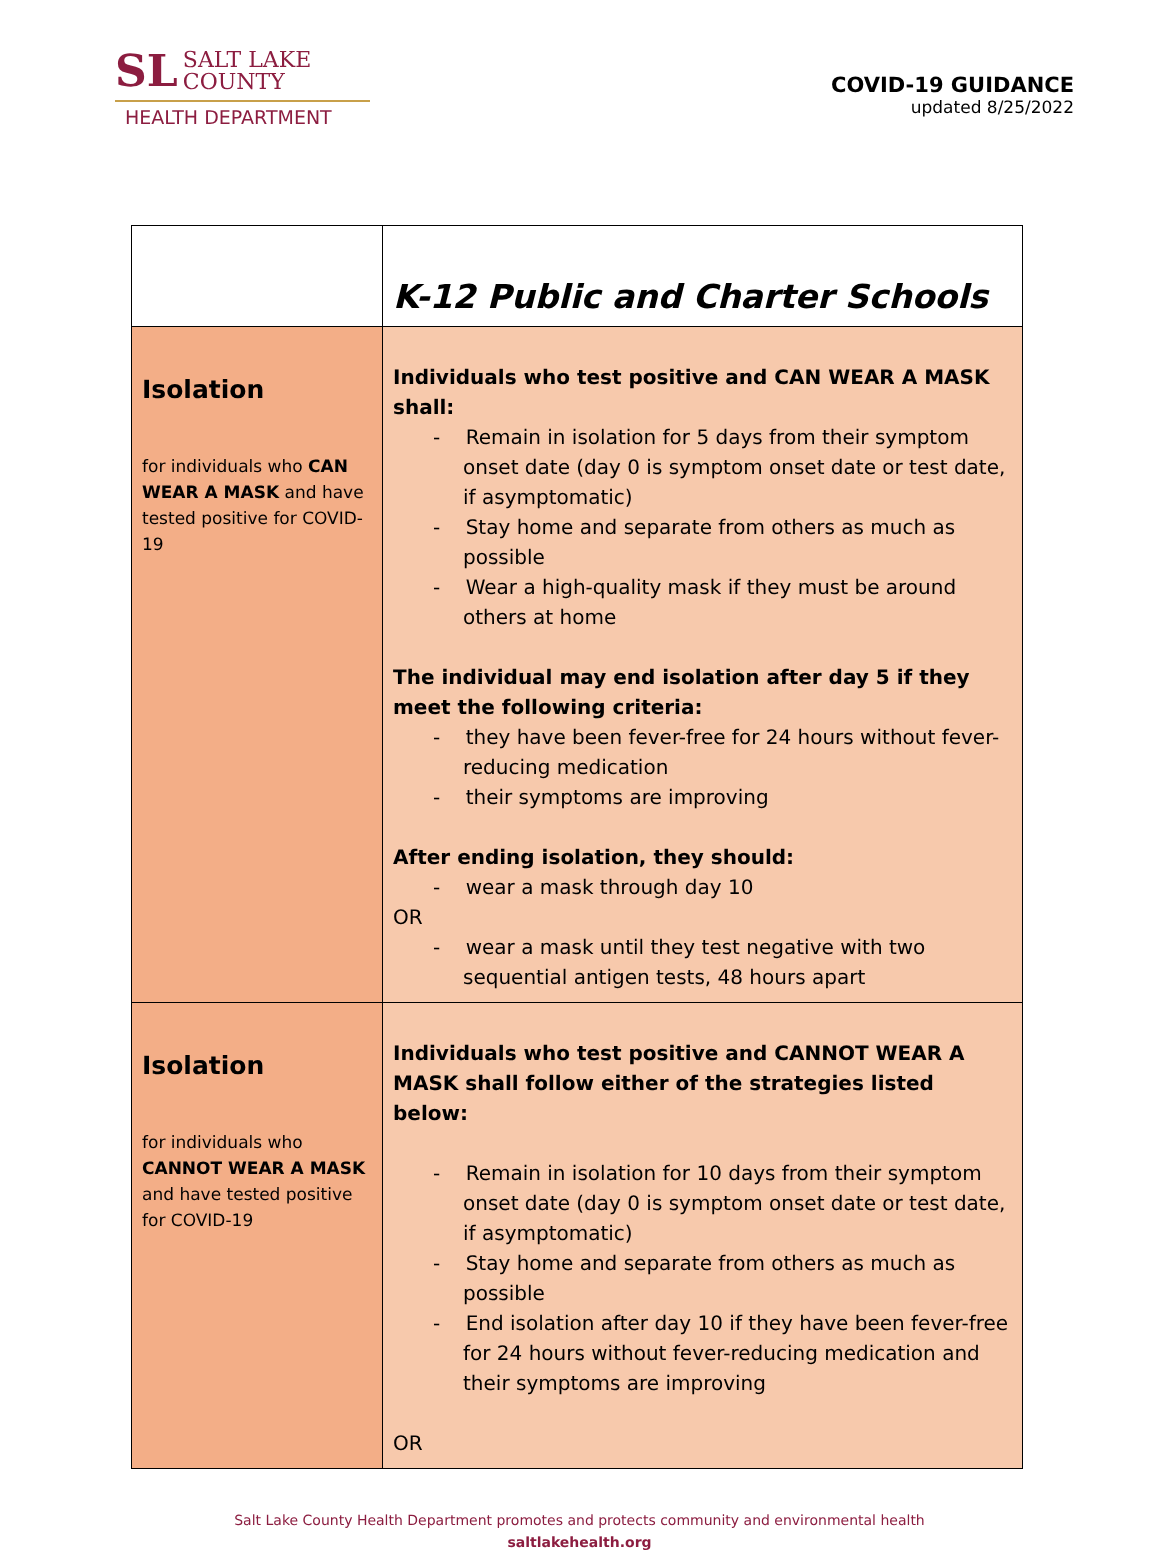SL SALT LAKE
COUNTY
HEALTH DEPARTMENT
COVID-19 GUIDANCE
updated 8/25/2022
| | K-12 Public and Charter Schools |
| Isolation for individuals who CAN WEAR A MASK and have tested positive for COVID-19 | Individuals who test positive and CAN WEAR A MASK shall: - Remain in isolation for 5 days from their symptom onset date (day 0 is symptom onset date or test date, if asymptomatic) - Stay home and separate from others as much as possible - Wear a high-quality mask if they must be around others at home The individual may end isolation after day 5 if they meet the following criteria: - they have been fever-free for 24 hours without fever-reducing medication - their symptoms are improving After ending isolation, they should: - wear a mask through day 10 OR - wear a mask until they test negative with two sequential antigen tests, 48 hours apart |
| Isolation for individuals who CANNOT WEAR A MASK and have tested positive for COVID-19 | Individuals who test positive and CANNOT WEAR A MASK shall follow either of the strategies listed below: - Remain in isolation for 10 days from their symptom onset date (day 0 is symptom onset date or test date, if asymptomatic) - Stay home and separate from others as much as possible - End isolation after day 10 if they have been fever-free for 24 hours without fever-reducing medication and their symptoms are improving OR |
Salt Lake County Health Department promotes and protects community and environmental health
saltlakehealth.org